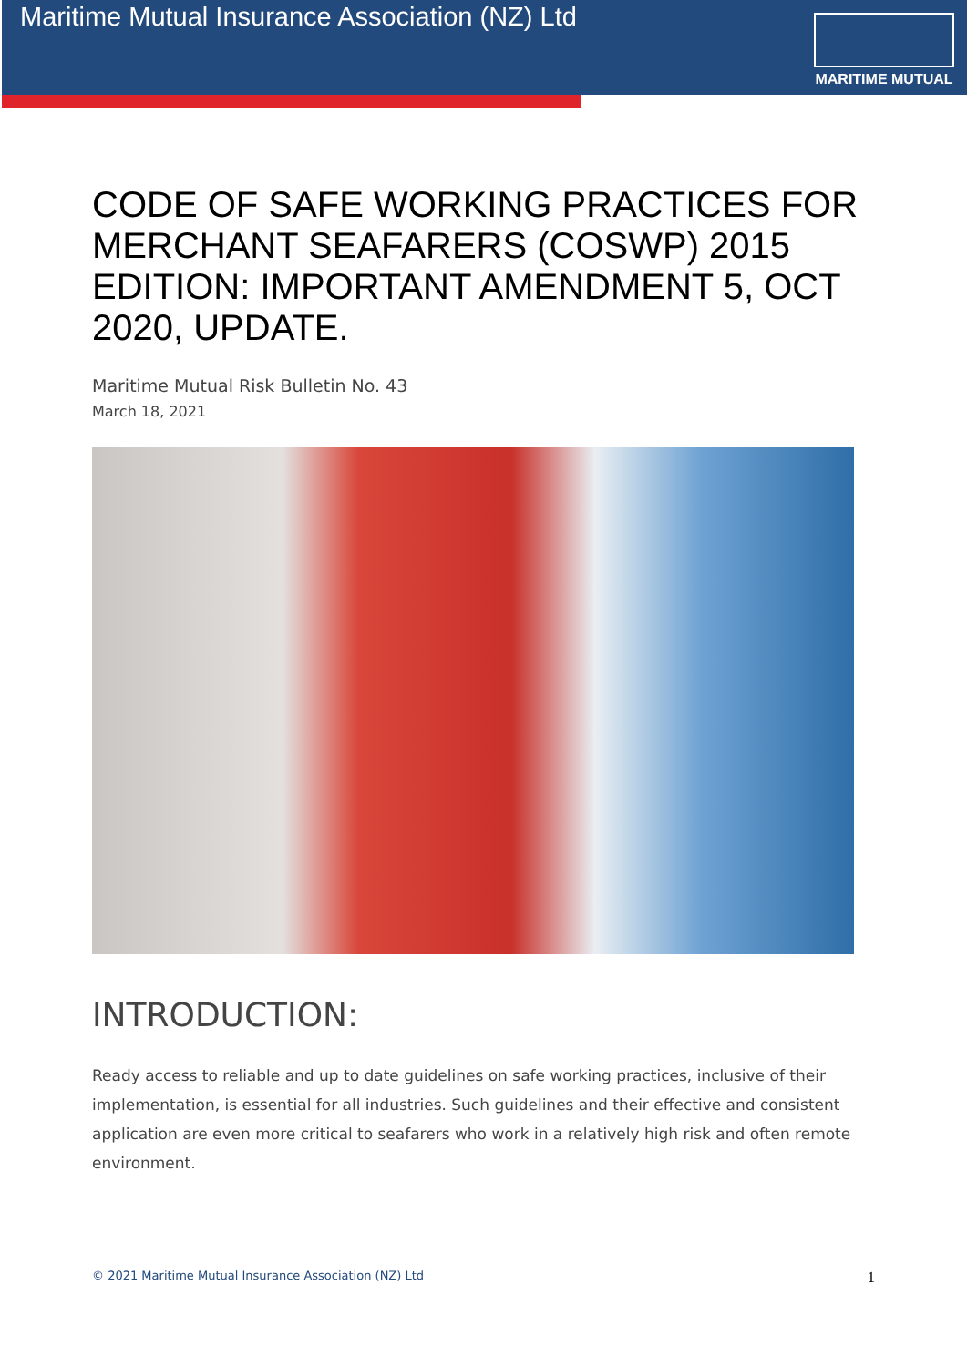Maritime Mutual Insurance Association (NZ) Ltd
MARITIME MUTUAL
CODE OF SAFE WORKING PRACTICES FOR MERCHANT SEAFARERS (COSWP) 2015 EDITION: IMPORTANT AMENDMENT 5, OCT 2020, UPDATE.
Maritime Mutual Risk Bulletin No. 43
March 18, 2021
INTRODUCTION:
Ready access to reliable and up to date guidelines on safe working practices, inclusive of their implementation, is essential for all industries. Such guidelines and their effective and consistent application are even more critical to seafarers who work in a relatively high risk and often remote environment.
© 2021 Maritime Mutual Insurance Association (NZ) Ltd 1